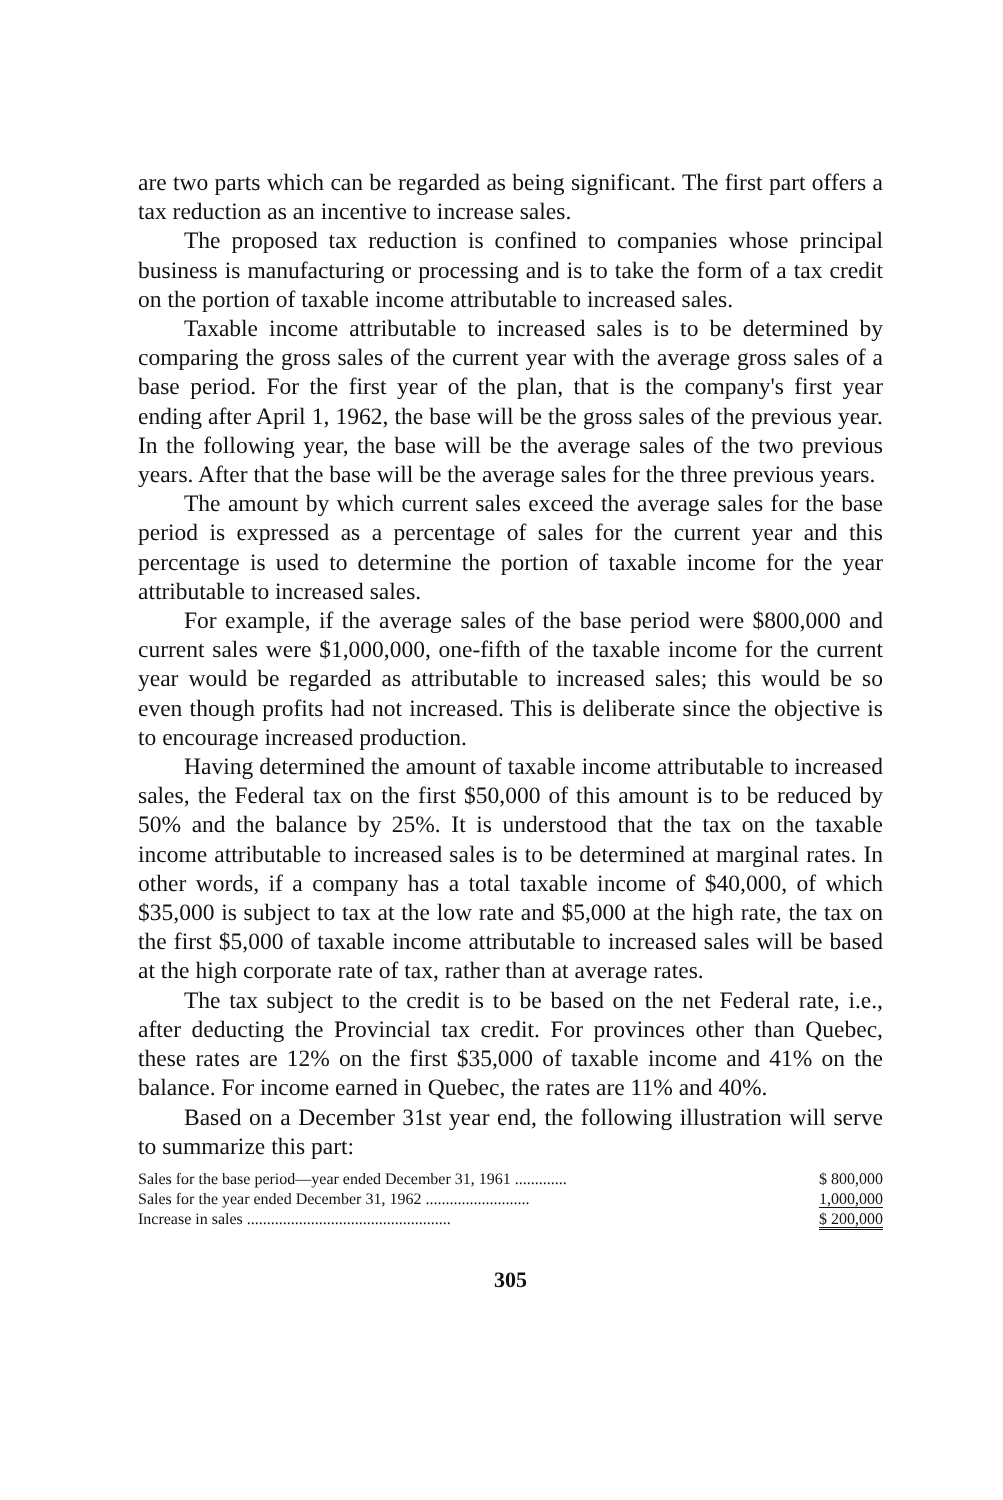are two parts which can be regarded as being significant. The first part offers a tax reduction as an incentive to increase sales.
The proposed tax reduction is confined to companies whose principal business is manufacturing or processing and is to take the form of a tax credit on the portion of taxable income attributable to increased sales.
Taxable income attributable to increased sales is to be determined by comparing the gross sales of the current year with the average gross sales of a base period. For the first year of the plan, that is the company's first year ending after April 1, 1962, the base will be the gross sales of the previous year. In the following year, the base will be the average sales of the two previous years. After that the base will be the average sales for the three previous years.
The amount by which current sales exceed the average sales for the base period is expressed as a percentage of sales for the current year and this percentage is used to determine the portion of taxable income for the year attributable to increased sales.
For example, if the average sales of the base period were $800,000 and current sales were $1,000,000, one-fifth of the taxable income for the current year would be regarded as attributable to increased sales; this would be so even though profits had not increased. This is deliberate since the objective is to encourage increased production.
Having determined the amount of taxable income attributable to increased sales, the Federal tax on the first $50,000 of this amount is to be reduced by 50% and the balance by 25%. It is understood that the tax on the taxable income attributable to increased sales is to be determined at marginal rates. In other words, if a company has a total taxable income of $40,000, of which $35,000 is subject to tax at the low rate and $5,000 at the high rate, the tax on the first $5,000 of taxable income attributable to increased sales will be based at the high corporate rate of tax, rather than at average rates.
The tax subject to the credit is to be based on the net Federal rate, i.e., after deducting the Provincial tax credit. For provinces other than Quebec, these rates are 12% on the first $35,000 of taxable income and 41% on the balance. For income earned in Quebec, the rates are 11% and 40%.
Based on a December 31st year end, the following illustration will serve to summarize this part:
| Sales for the base period—year ended December 31, 1961 ............. | $ 800,000 |
| Sales for the year ended December 31, 1962 .......................... | 1,000,000 |
| Increase in sales ................................................... | $ 200,000 |
305